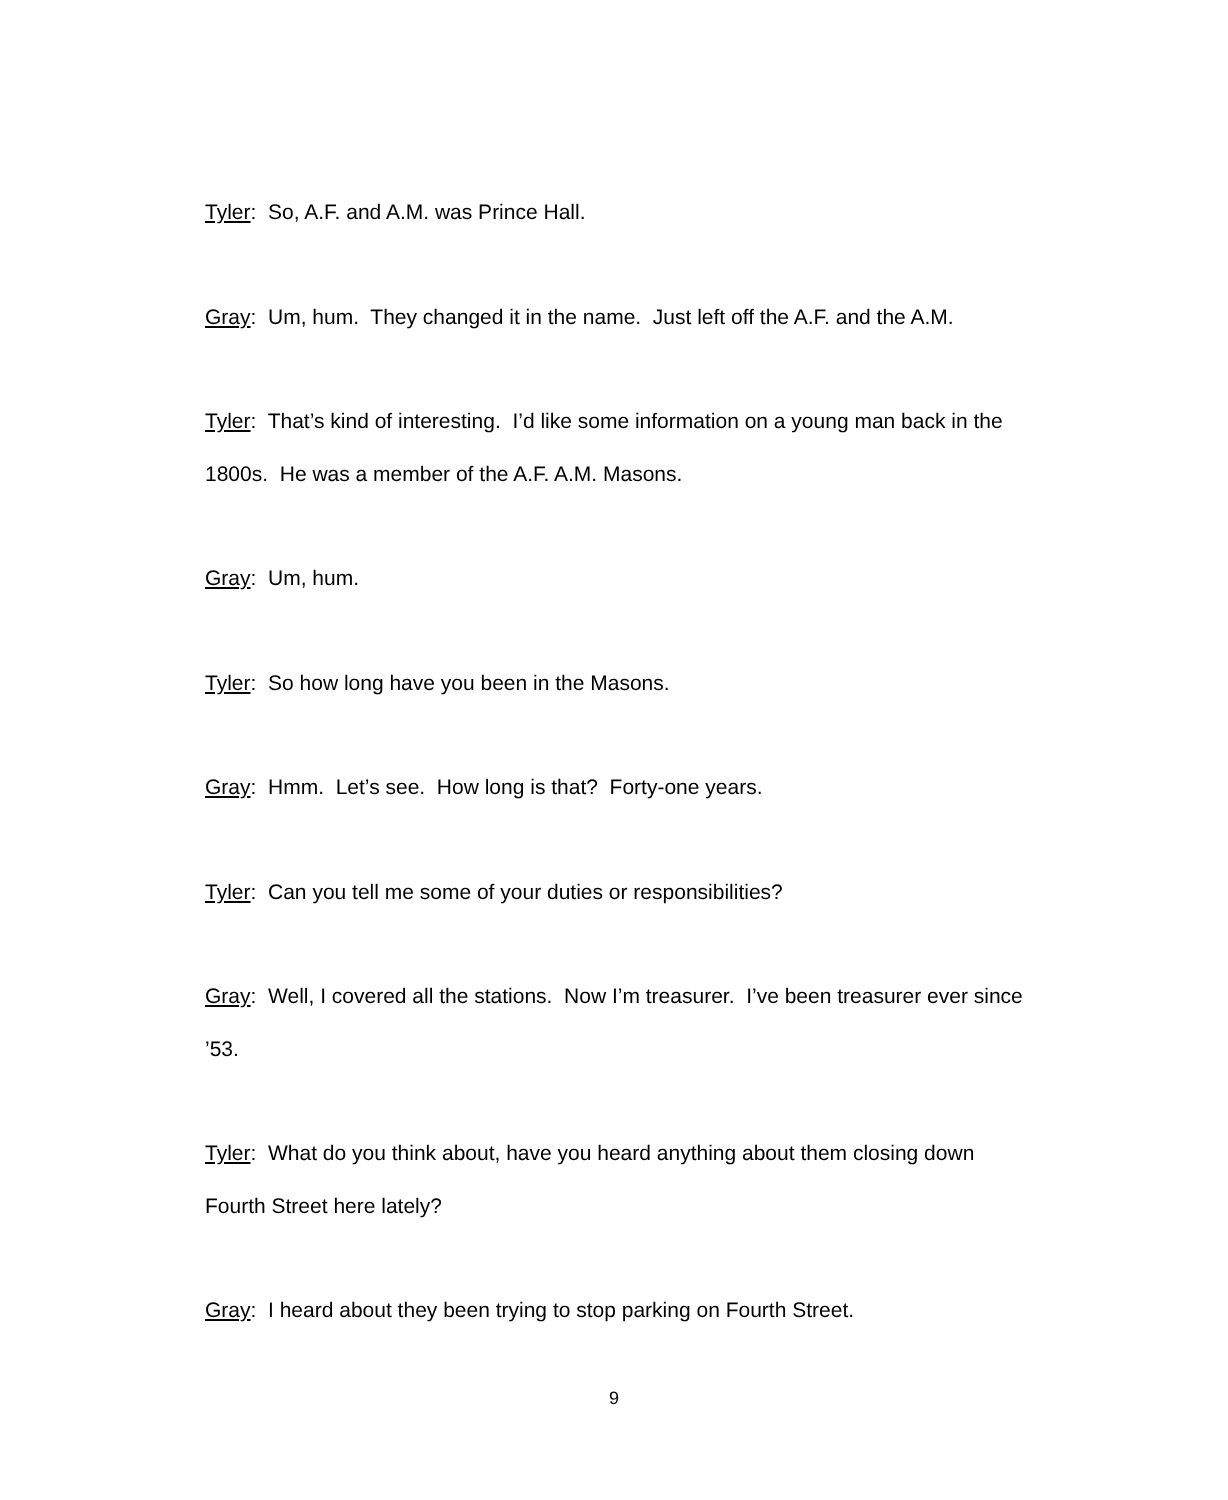Tyler: So, A.F. and A.M. was Prince Hall.
Gray: Um, hum. They changed it in the name. Just left off the A.F. and the A.M.
Tyler: That’s kind of interesting. I’d like some information on a young man back in the 1800s. He was a member of the A.F. A.M. Masons.
Gray: Um, hum.
Tyler: So how long have you been in the Masons.
Gray: Hmm. Let’s see. How long is that? Forty-one years.
Tyler: Can you tell me some of your duties or responsibilities?
Gray: Well, I covered all the stations. Now I’m treasurer. I’ve been treasurer ever since ’53.
Tyler: What do you think about, have you heard anything about them closing down Fourth Street here lately?
Gray: I heard about they been trying to stop parking on Fourth Street.
9